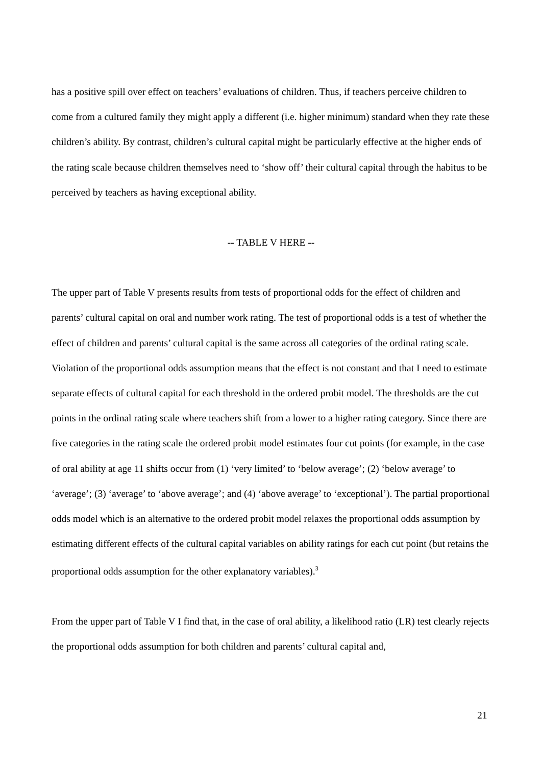has a positive spill over effect on teachers’ evaluations of children. Thus, if teachers perceive children to come from a cultured family they might apply a different (i.e. higher minimum) standard when they rate these children’s ability. By contrast, children’s cultural capital might be particularly effective at the higher ends of the rating scale because children themselves need to ‘show off’ their cultural capital through the habitus to be perceived by teachers as having exceptional ability.
-- TABLE V HERE --
The upper part of Table V presents results from tests of proportional odds for the effect of children and parents’ cultural capital on oral and number work rating. The test of proportional odds is a test of whether the effect of children and parents’ cultural capital is the same across all categories of the ordinal rating scale. Violation of the proportional odds assumption means that the effect is not constant and that I need to estimate separate effects of cultural capital for each threshold in the ordered probit model. The thresholds are the cut points in the ordinal rating scale where teachers shift from a lower to a higher rating category. Since there are five categories in the rating scale the ordered probit model estimates four cut points (for example, in the case of oral ability at age 11 shifts occur from (1) ‘very limited’ to ‘below average’; (2) ‘below average’ to ‘average’; (3) ‘average’ to ‘above average’; and (4) ‘above average’ to ‘exceptional’). The partial proportional odds model which is an alternative to the ordered probit model relaxes the proportional odds assumption by estimating different effects of the cultural capital variables on ability ratings for each cut point (but retains the proportional odds assumption for the other explanatory variables).<sup>3</sup>
From the upper part of Table V I find that, in the case of oral ability, a likelihood ratio (LR) test clearly rejects the proportional odds assumption for both children and parents’ cultural capital and,
21